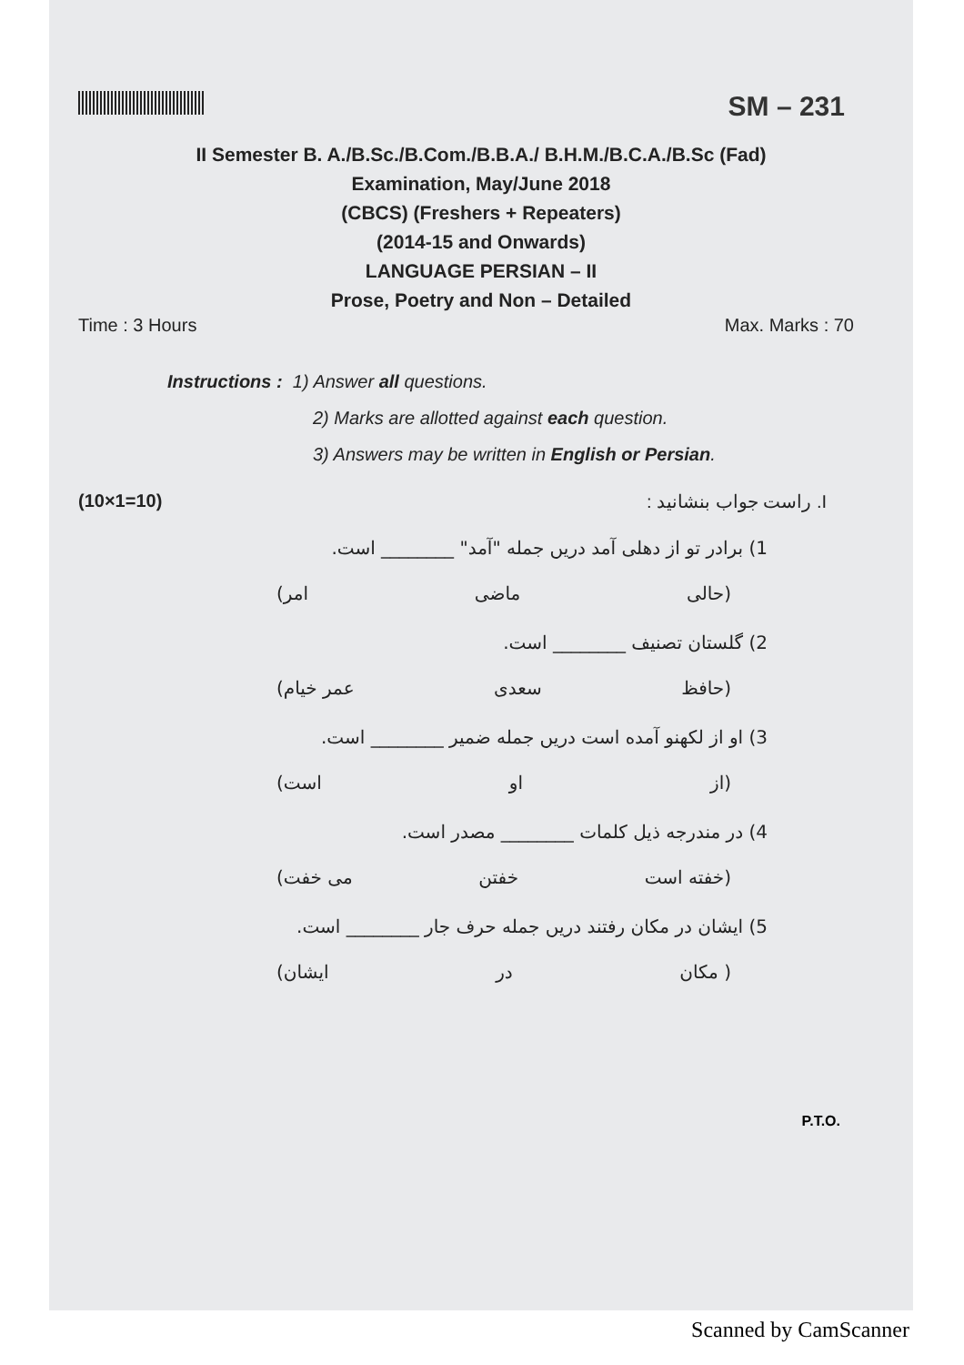SM – 231
II Semester B. A./B.Sc./B.Com./B.B.A./ B.H.M./B.C.A./B.Sc (Fad)
Examination, May/June 2018
(CBCS) (Freshers + Repeaters)
(2014-15 and Onwards)
LANGUAGE PERSIAN – II
Prose, Poetry and Non – Detailed
Time : 3 Hours Max. Marks : 70
Instructions : 1) Answer all questions.
2) Marks are allotted against each question.
3) Answers may be written in English or Persian.
(10×1=10) I. راست جواب بنشانید :
1) برادر تو از دهلی آمد دریں جمله "آمد" ________ است.
(حالی ماضی امر)
2) گلستان تصنیف ________ است.
(حافظ سعدی عمر خیام)
3) او از لکهنو آمده است دریں جمله ضمیر ________ است.
(از او است)
4) در مندرجه ذیل کلمات ________ مصدر است.
(خفته است خفتن می خفت)
5) ایشان در مکان رفتند دریں جمله حرف جار ________ است.
( مکان در ایشان)
P.T.O.
Scanned by CamScanner